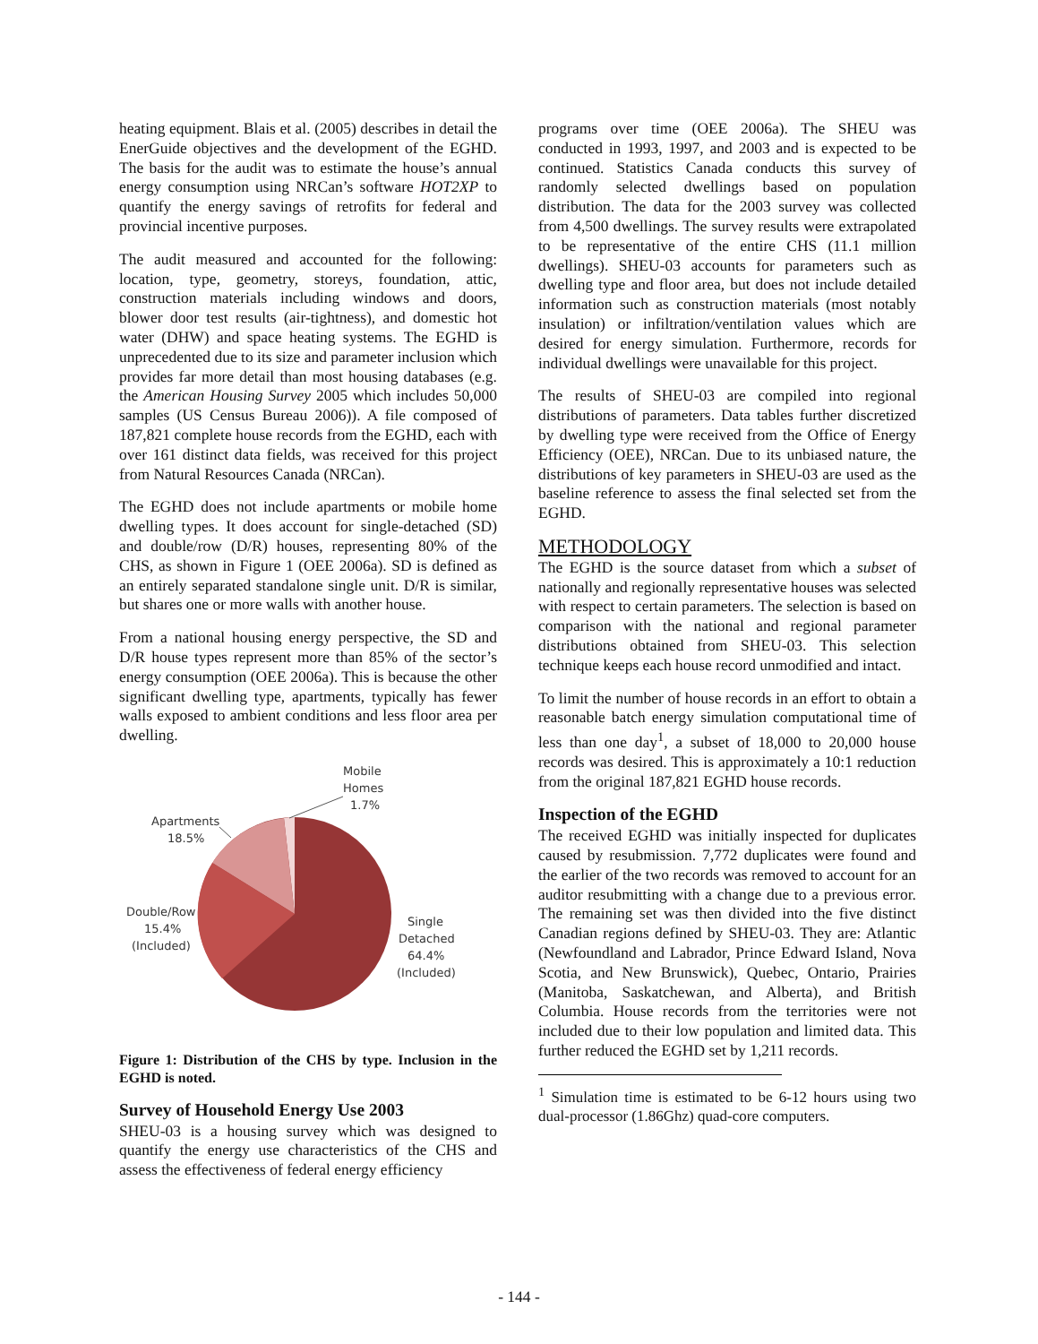heating equipment. Blais et al. (2005) describes in detail the EnerGuide objectives and the development of the EGHD. The basis for the audit was to estimate the house’s annual energy consumption using NRCan’s software HOT2XP to quantify the energy savings of retrofits for federal and provincial incentive purposes.
The audit measured and accounted for the following: location, type, geometry, storeys, foundation, attic, construction materials including windows and doors, blower door test results (air-tightness), and domestic hot water (DHW) and space heating systems. The EGHD is unprecedented due to its size and parameter inclusion which provides far more detail than most housing databases (e.g. the American Housing Survey 2005 which includes 50,000 samples (US Census Bureau 2006)). A file composed of 187,821 complete house records from the EGHD, each with over 161 distinct data fields, was received for this project from Natural Resources Canada (NRCan).
The EGHD does not include apartments or mobile home dwelling types. It does account for single-detached (SD) and double/row (D/R) houses, representing 80% of the CHS, as shown in Figure 1 (OEE 2006a). SD is defined as an entirely separated standalone single unit. D/R is similar, but shares one or more walls with another house.
From a national housing energy perspective, the SD and D/R house types represent more than 85% of the sector’s energy consumption (OEE 2006a). This is because the other significant dwelling type, apartments, typically has fewer walls exposed to ambient conditions and less floor area per dwelling.
Mobile
Homes
1.7%
Apartments
18.5%
Double/Row
15.4%
(Included)
Single
Detached
64.4%
(Included)
Figure 1: Distribution of the CHS by type. Inclusion in the EGHD is noted.
Survey of Household Energy Use 2003
SHEU-03 is a housing survey which was designed to quantify the energy use characteristics of the CHS and assess the effectiveness of federal energy efficiency
programs over time (OEE 2006a). The SHEU was conducted in 1993, 1997, and 2003 and is expected to be continued. Statistics Canada conducts this survey of randomly selected dwellings based on population distribution. The data for the 2003 survey was collected from 4,500 dwellings. The survey results were extrapolated to be representative of the entire CHS (11.1 million dwellings). SHEU-03 accounts for parameters such as dwelling type and floor area, but does not include detailed information such as construction materials (most notably insulation) or infiltration/ventilation values which are desired for energy simulation. Furthermore, records for individual dwellings were unavailable for this project.
The results of SHEU-03 are compiled into regional distributions of parameters. Data tables further discretized by dwelling type were received from the Office of Energy Efficiency (OEE), NRCan. Due to its unbiased nature, the distributions of key parameters in SHEU-03 are used as the baseline reference to assess the final selected set from the EGHD.
METHODOLOGY
The EGHD is the source dataset from which a subset of nationally and regionally representative houses was selected with respect to certain parameters. The selection is based on comparison with the national and regional parameter distributions obtained from SHEU-03. This selection technique keeps each house record unmodified and intact.
To limit the number of house records in an effort to obtain a reasonable batch energy simulation computational time of less than one day<sup>1</sup>, a subset of 18,000 to 20,000 house records was desired. This is approximately a 10:1 reduction from the original 187,821 EGHD house records.
Inspection of the EGHD
The received EGHD was initially inspected for duplicates caused by resubmission. 7,772 duplicates were found and the earlier of the two records was removed to account for an auditor resubmitting with a change due to a previous error. The remaining set was then divided into the five distinct Canadian regions defined by SHEU-03. They are: Atlantic (Newfoundland and Labrador, Prince Edward Island, Nova Scotia, and New Brunswick), Quebec, Ontario, Prairies (Manitoba, Saskatchewan, and Alberta), and British Columbia. House records from the territories were not included due to their low population and limited data. This further reduced the EGHD set by 1,211 records.
<sup>1</sup> Simulation time is estimated to be 6-12 hours using two dual-processor (1.86Ghz) quad-core computers.
- 144 -